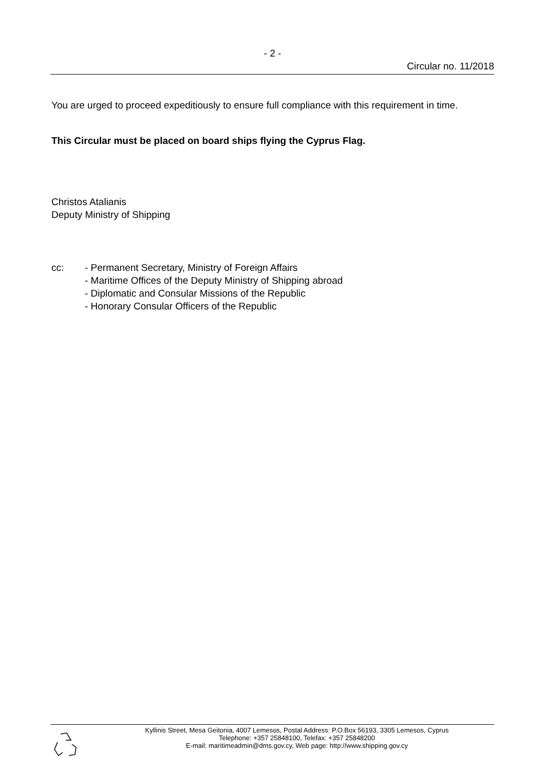- 2 -
Circular no. 11/2018
You are urged to proceed expeditiously to ensure full compliance with this requirement in time.
This Circular must be placed on board ships flying the Cyprus Flag.
Christos Atalianis
Deputy Ministry of Shipping
cc: - Permanent Secretary, Ministry of Foreign Affairs
- Maritime Offices of the Deputy Ministry of Shipping abroad
- Diplomatic and Consular Missions of the Republic
- Honorary Consular Officers of the Republic
Kyllinis Street, Mesa Geitonia, 4007 Lemesos, Postal Address: P.O.Box 56193, 3305 Lemesos, Cyprus
Telephone: +357 25848100, Telefax: +357 25848200
E-mail: maritimeadmin@dms.gov.cy, Web page: http://www.shipping.gov.cy